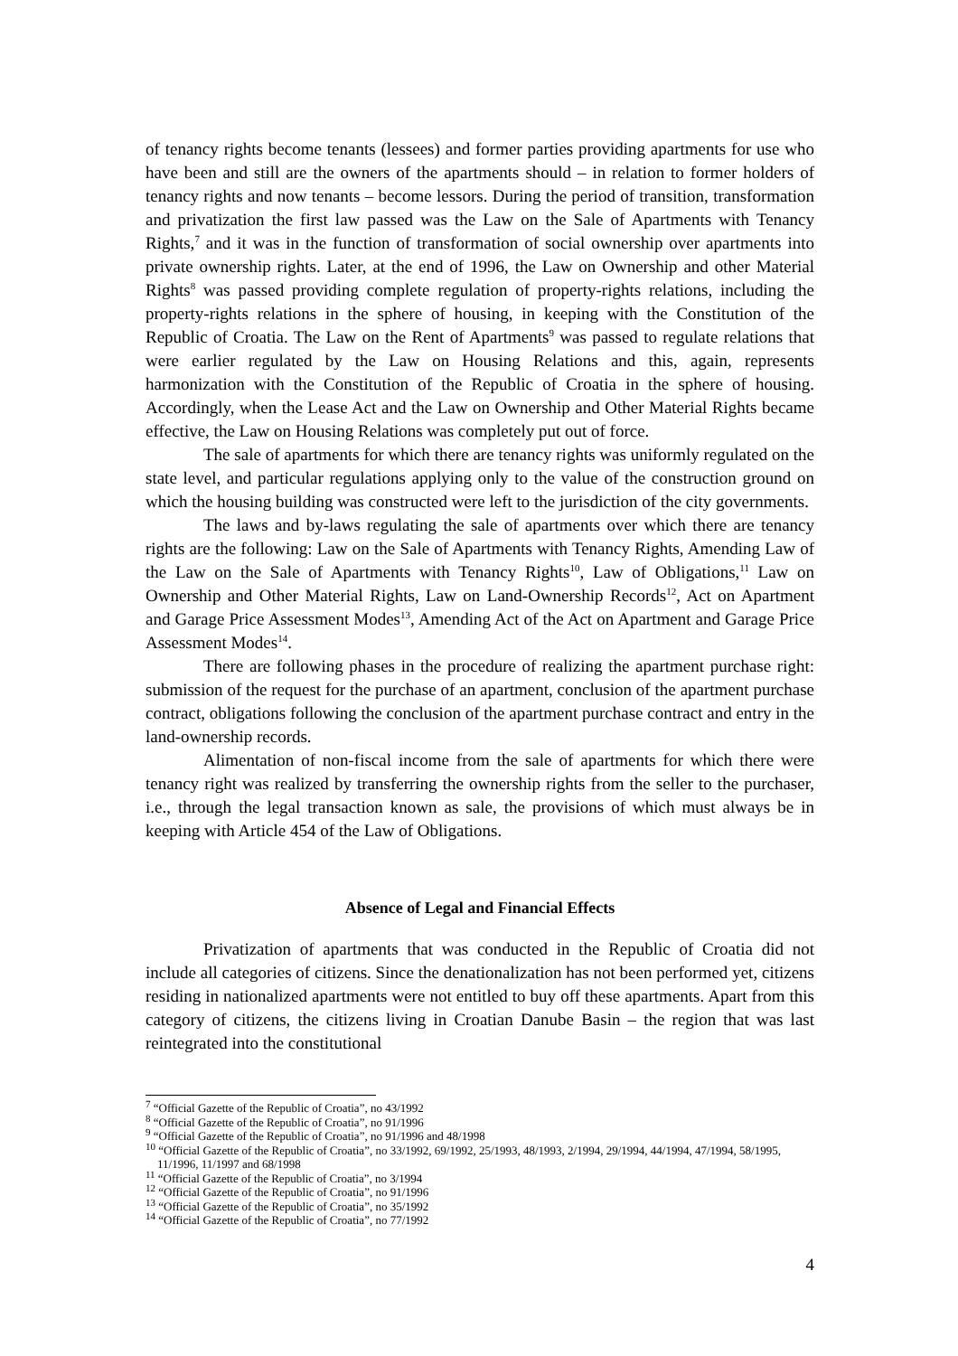of tenancy rights become tenants (lessees) and former parties providing apartments for use who have been and still are the owners of the apartments should – in relation to former holders of tenancy rights and now tenants – become lessors. During the period of transition, transformation and privatization the first law passed was the Law on the Sale of Apartments with Tenancy Rights,<sup>7</sup> and it was in the function of transformation of social ownership over apartments into private ownership rights. Later, at the end of 1996, the Law on Ownership and other Material Rights<sup>8</sup> was passed providing complete regulation of property-rights relations, including the property-rights relations in the sphere of housing, in keeping with the Constitution of the Republic of Croatia. The Law on the Rent of Apartments<sup>9</sup> was passed to regulate relations that were earlier regulated by the Law on Housing Relations and this, again, represents harmonization with the Constitution of the Republic of Croatia in the sphere of housing. Accordingly, when the Lease Act and the Law on Ownership and Other Material Rights became effective, the Law on Housing Relations was completely put out of force.
The sale of apartments for which there are tenancy rights was uniformly regulated on the state level, and particular regulations applying only to the value of the construction ground on which the housing building was constructed were left to the jurisdiction of the city governments.
The laws and by-laws regulating the sale of apartments over which there are tenancy rights are the following: Law on the Sale of Apartments with Tenancy Rights, Amending Law of the Law on the Sale of Apartments with Tenancy Rights<sup>10</sup>, Law of Obligations,<sup>11</sup> Law on Ownership and Other Material Rights, Law on Land-Ownership Records<sup>12</sup>, Act on Apartment and Garage Price Assessment Modes<sup>13</sup>, Amending Act of the Act on Apartment and Garage Price Assessment Modes<sup>14</sup>.
There are following phases in the procedure of realizing the apartment purchase right: submission of the request for the purchase of an apartment, conclusion of the apartment purchase contract, obligations following the conclusion of the apartment purchase contract and entry in the land-ownership records.
Alimentation of non-fiscal income from the sale of apartments for which there were tenancy right was realized by transferring the ownership rights from the seller to the purchaser, i.e., through the legal transaction known as sale, the provisions of which must always be in keeping with Article 454 of the Law of Obligations.
Absence of Legal and Financial Effects
Privatization of apartments that was conducted in the Republic of Croatia did not include all categories of citizens. Since the denationalization has not been performed yet, citizens residing in nationalized apartments were not entitled to buy off these apartments. Apart from this category of citizens, the citizens living in Croatian Danube Basin – the region that was last reintegrated into the constitutional
<sup>7</sup> “Official Gazette of the Republic of Croatia”, no 43/1992
<sup>8</sup> “Official Gazette of the Republic of Croatia”, no 91/1996
<sup>9</sup> “Official Gazette of the Republic of Croatia”, no 91/1996 and 48/1998
<sup>10</sup> “Official Gazette of the Republic of Croatia”, no 33/1992, 69/1992, 25/1993, 48/1993, 2/1994, 29/1994, 44/1994, 47/1994, 58/1995, 11/1996, 11/1997 and 68/1998
<sup>11</sup> “Official Gazette of the Republic of Croatia”, no 3/1994
<sup>12</sup> “Official Gazette of the Republic of Croatia”, no 91/1996
<sup>13</sup> “Official Gazette of the Republic of Croatia”, no 35/1992
<sup>14</sup> “Official Gazette of the Republic of Croatia”, no 77/1992
4